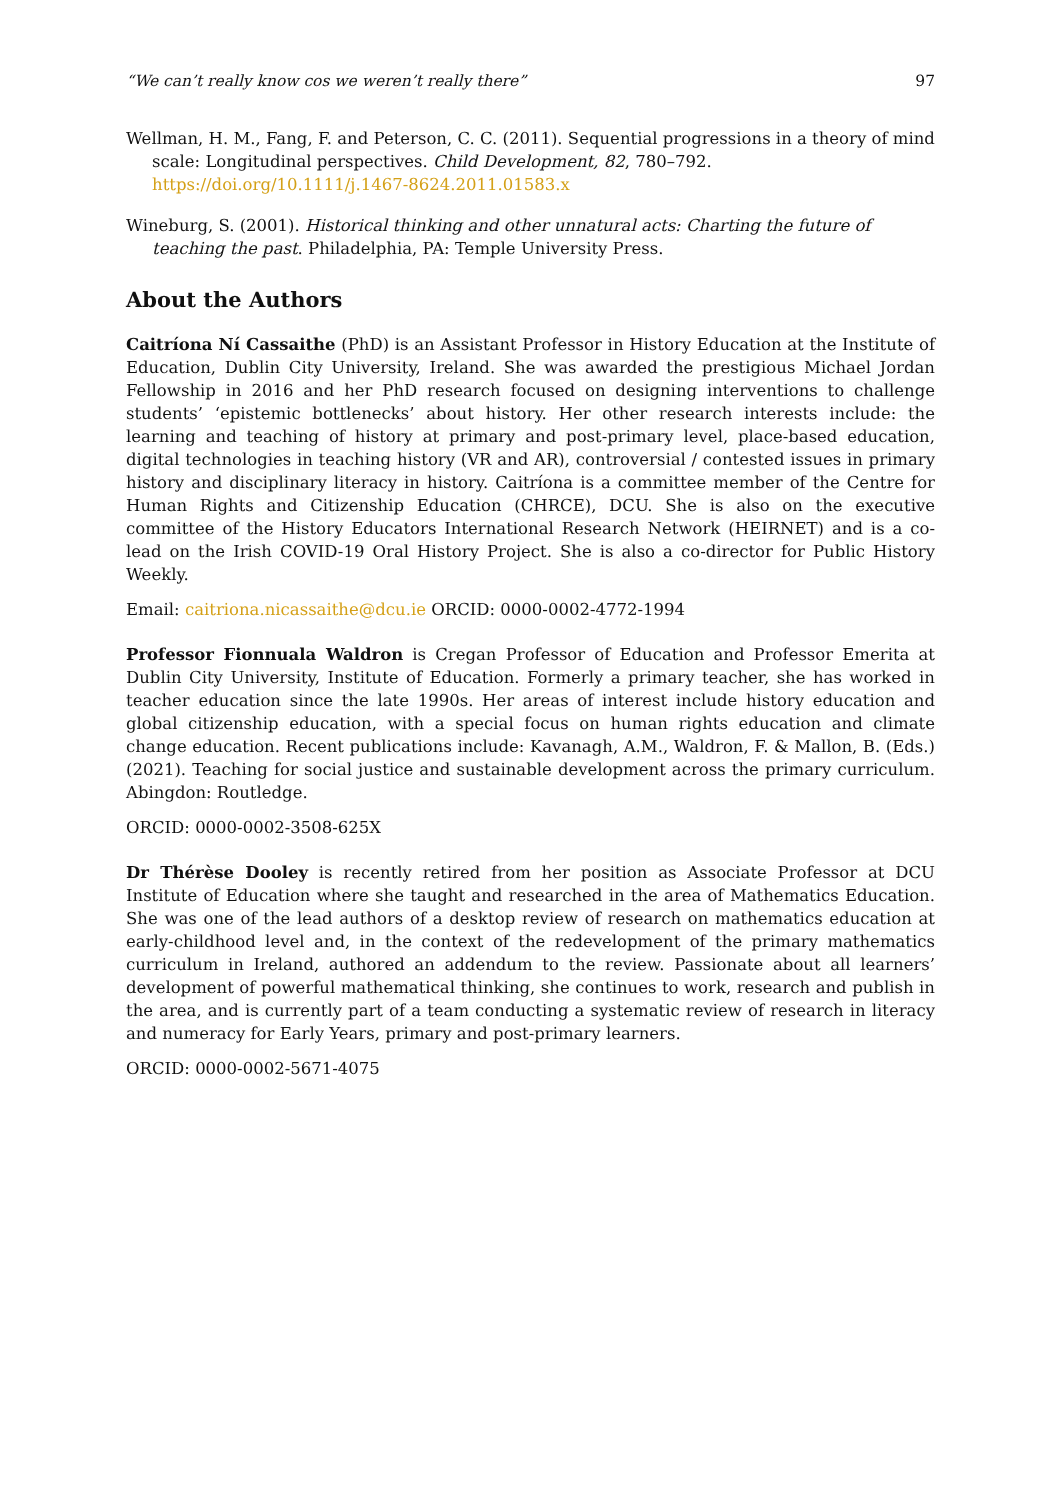“We can’t really know cos we weren’t really there” 97
Wellman, H. M., Fang, F. and Peterson, C. C. (2011). Sequential progressions in a theory of mind scale: Longitudinal perspectives. Child Development, 82, 780–792. https://doi.org/10.1111/j.1467-8624.2011.01583.x
Wineburg, S. (2001). Historical thinking and other unnatural acts: Charting the future of teaching the past. Philadelphia, PA: Temple University Press.
About the Authors
Caitríona Ní Cassaithe (PhD) is an Assistant Professor in History Education at the Institute of Education, Dublin City University, Ireland. She was awarded the prestigious Michael Jordan Fellowship in 2016 and her PhD research focused on designing interventions to challenge students’ ‘epistemic bottlenecks’ about history. Her other research interests include: the learning and teaching of history at primary and post-primary level, place-based education, digital technologies in teaching history (VR and AR), controversial / contested issues in primary history and disciplinary literacy in history. Caitríona is a committee member of the Centre for Human Rights and Citizenship Education (CHRCE), DCU. She is also on the executive committee of the History Educators International Research Network (HEIRNET) and is a co-lead on the Irish COVID-19 Oral History Project. She is also a co-director for Public History Weekly.
Email: caitriona.nicassaithe@dcu.ie ORCID: 0000-0002-4772-1994
Professor Fionnuala Waldron is Cregan Professor of Education and Professor Emerita at Dublin City University, Institute of Education. Formerly a primary teacher, she has worked in teacher education since the late 1990s. Her areas of interest include history education and global citizenship education, with a special focus on human rights education and climate change education. Recent publications include: Kavanagh, A.M., Waldron, F. & Mallon, B. (Eds.) (2021). Teaching for social justice and sustainable development across the primary curriculum. Abingdon: Routledge.
ORCID: 0000-0002-3508-625X
Dr Thérèse Dooley is recently retired from her position as Associate Professor at DCU Institute of Education where she taught and researched in the area of Mathematics Education. She was one of the lead authors of a desktop review of research on mathematics education at early-childhood level and, in the context of the redevelopment of the primary mathematics curriculum in Ireland, authored an addendum to the review. Passionate about all learners’ development of powerful mathematical thinking, she continues to work, research and publish in the area, and is currently part of a team conducting a systematic review of research in literacy and numeracy for Early Years, primary and post-primary learners.
ORCID: 0000-0002-5671-4075